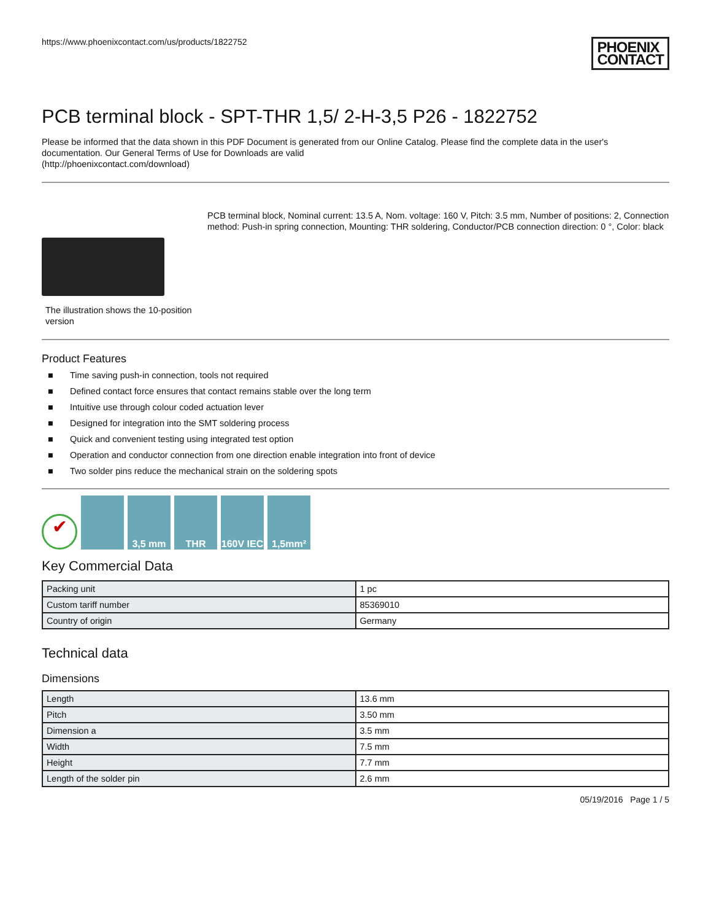https://www.phoenixcontact.com/us/products/1822752
PHOENIX
CONTACT
PCB terminal block - SPT-THR 1,5/ 2-H-3,5 P26 - 1822752
Please be informed that the data shown in this PDF Document is generated from our Online Catalog. Please find the complete data in the user's documentation. Our General Terms of Use for Downloads are valid
(http://phoenixcontact.com/download)
The illustration shows the 10-position version
PCB terminal block, Nominal current: 13.5 A, Nom. voltage: 160 V, Pitch: 3.5 mm, Number of positions: 2, Connection method: Push-in spring connection, Mounting: THR soldering, Conductor/PCB connection direction: 0 °, Color: black
Product Features
■ Time saving push-in connection, tools not required
■ Defined contact force ensures that contact remains stable over the long term
■ Intuitive use through colour coded actuation lever
■ Designed for integration into the SMT soldering process
■ Quick and convenient testing using integrated test option
■ Operation and conductor connection from one direction enable integration into front of device
■ Two solder pins reduce the mechanical strain on the soldering spots
✔
3,5 mm
THR
160V IEC
1,5mm²
Key Commercial Data
| Packing unit | 1 pc |
| Custom tariff number | 85369010 |
| Country of origin | Germany |
Technical data
Dimensions
| Length | 13.6 mm |
| Pitch | 3.50 mm |
| Dimension a | 3.5 mm |
| Width | 7.5 mm |
| Height | 7.7 mm |
| Length of the solder pin | 2.6 mm |
05/19/2016 Page 1 / 5